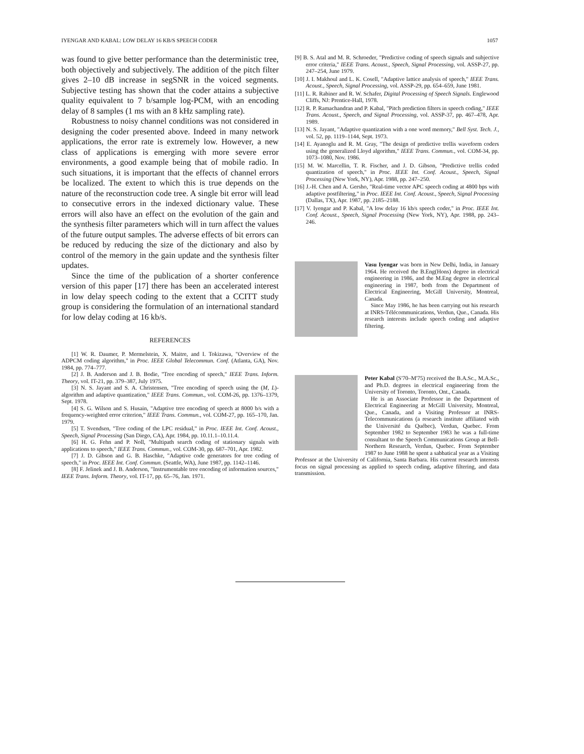IYENGAR AND KABAL: LOW DELAY 16 KB/S SPEECH CODER 1057
was found to give better performance than the deterministic tree, both objectively and subjectively. The addition of the pitch filter gives 2–10 dB increase in segSNR in the voiced segments. Subjective testing has shown that the coder attains a subjective quality equivalent to 7 b/sample log-PCM, with an encoding delay of 8 samples (1 ms with an 8 kHz sampling rate).
Robustness to noisy channel conditions was not considered in designing the coder presented above. Indeed in many network applications, the error rate is extremely low. However, a new class of applications is emerging with more severe error environments, a good example being that of mobile radio. In such situations, it is important that the effects of channel errors be localized. The extent to which this is true depends on the nature of the reconstruction code tree. A single bit error will lead to consecutive errors in the indexed dictionary value. These errors will also have an effect on the evolution of the gain and the synthesis filter parameters which will in turn affect the values of the future output samples. The adverse effects of bit errors can be reduced by reducing the size of the dictionary and also by control of the memory in the gain update and the synthesis filter updates.
Since the time of the publication of a shorter conference version of this paper [17] there has been an accelerated interest in low delay speech coding to the extent that a CCITT study group is considering the formulation of an international standard for low delay coding at 16 kb/s.
REFERENCES
[1] W. R. Daumer, P. Mermelstein, X. Maitre, and I. Tokizawa, "Overview of the ADPCM coding algorithm," in Proc. IEEE Global Telecommun. Conf. (Atlanta, GA), Nov. 1984, pp. 774–777.
[2] J. B. Anderson and J. B. Bodie, "Tree encoding of speech," IEEE Trans. Inform. Theory, vol. IT-21, pp. 379–387, July 1975.
[3] N. S. Jayant and S. A. Christensen, "Tree encoding of speech using the (M, L)-algorithm and adaptive quantization," IEEE Trans. Commun., vol. COM-26, pp. 1376–1379, Sept. 1978.
[4] S. G. Wilson and S. Husain, "Adaptive tree encoding of speech at 8000 b/s with a frequency-weighted error criterion," IEEE Trans. Commun., vol. COM-27, pp. 165–170, Jan. 1979.
[5] T. Svendsen, "Tree coding of the LPC residual," in Proc. IEEE Int. Conf. Acoust., Speech, Signal Processing (San Diego, CA), Apr. 1984, pp. 10.11.1–10.11.4.
[6] H. G. Fehn and P. Noll, "Multipath search coding of stationary signals with applications to speech," IEEE Trans. Commun., vol. COM-30, pp. 687–701, Apr. 1982.
[7] J. D. Gibson and G. B. Haschke, "Adaptive code generators for tree coding of speech," in Proc. IEEE Int. Conf. Commun. (Seattle, WA), June 1987, pp. 1142–1146.
[8] F. Jelinek and J. B. Anderson, "Instrumentable tree encoding of information sources," IEEE Trans. Inform. Theory, vol. IT-17, pp. 65–76, Jan. 1971.
[9] B. S. Atal and M. R. Schroeder, "Predictive coding of speech signals and subjective error criteria," IEEE Trans. Acoust., Speech, Signal Processing, vol. ASSP-27, pp. 247–254, June 1979.
[10] J. I. Makhoul and L. K. Cosell, "Adaptive lattice analysis of speech," IEEE Trans. Acoust., Speech, Signal Processing, vol. ASSP-29, pp. 654–659, June 1981.
[11] L. R. Rabiner and R. W. Schafer, Digital Processing of Speech Signals. Englewood Cliffs, NJ: Prentice-Hall, 1978.
[12] R. P. Ramachandran and P. Kabal, "Pitch prediction filters in speech coding," IEEE Trans. Acoust., Speech, and Signal Processing, vol. ASSP-37, pp. 467–478, Apr. 1989.
[13] N. S. Jayant, "Adaptive quantization with a one word memory," Bell Syst. Tech. J., vol. 52, pp. 1119–1144, Sept. 1973.
[14] E. Ayanoglu and R. M. Gray, "The design of predictive trellis waveform coders using the generalized Lloyd algorithm," IEEE Trans. Commun., vol. COM-34, pp. 1073–1080, Nov. 1986.
[15] M. W. Marcellin, T. R. Fischer, and J. D. Gibson, "Predictive trellis coded quantization of speech," in Proc. IEEE Int. Conf. Acoust., Speech, Signal Processing (New York, NY), Apr. 1988, pp. 247–250.
[16] J.-H. Chen and A. Gersho, "Real-time vector APC speech coding at 4800 bps with adaptive postfiltering," in Proc. IEEE Int. Conf. Acoust., Speech, Signal Processing (Dallas, TX), Apr. 1987, pp. 2185–2188.
[17] V. Iyengar and P. Kabal, "A low delay 16 kb/s speech coder," in Proc. IEEE Int. Conf. Acoust., Speech, Signal Processing (New York, NY), Apr. 1988, pp. 243–246.
Vasu Iyengar was born in New Delhi, India, in January 1964. He received the B.Eng(Hons) degree in electrical engineering in 1986, and the M.Eng degree in electrical engineering in 1987, both from the Department of Electrical Engineering, McGill University, Montreal, Canada.
Since May 1986, he has been carrying out his research at INRS-Télécommunications, Verdun, Que., Canada. His research interests include speech coding and adaptive filtering.
Peter Kabal (S'70–M'75) received the B.A.Sc., M.A.Sc., and Ph.D. degrees in electrical engineering from the University of Toronto, Toronto, Ont., Canada.
He is an Associate Professor in the Department of Electrical Engineering at McGill University, Montreal, Que., Canada, and a Visiting Professor at INRS-Telecommunications (a research institute affiliated with the Université du Québec), Verdun, Quebec. From September 1982 to September 1983 he was a full-time consultant to the Speech Communications Group at Bell-Northern Research, Verdun, Quebec. From September 1987 to June 1988 he spent a sabbatical year as a Visiting Professor at the University of California, Santa Barbara. His current research interests focus on signal processing as applied to speech coding, adaptive filtering, and data transmission.